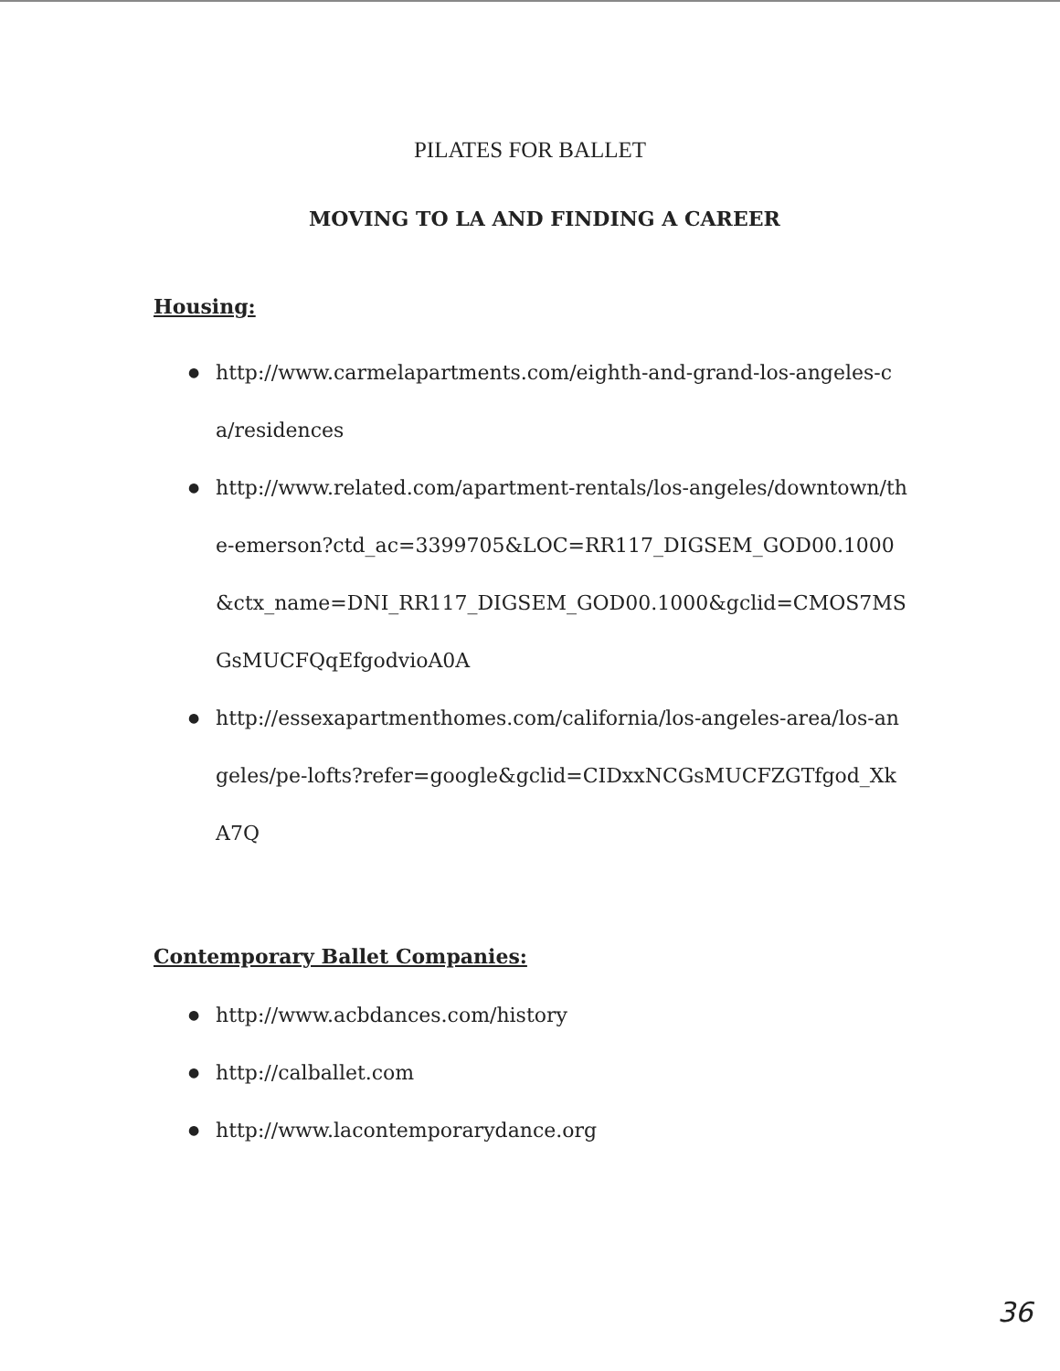PILATES FOR BALLET
MOVING TO LA AND FINDING A CAREER
Housing:
● http://www.carmelapartments.com/eighth-and-grand-los-angeles-ca/residences
● http://www.related.com/apartment-rentals/los-angeles/downtown/the-emerson?ctd_ac=3399705&LOC=RR117_DIGSEM_GOD00.1000&ctx_name=DNI_RR117_DIGSEM_GOD00.1000&gclid=CMOS7MSGsMUCFQqEfgodvioA0A
● http://essexapartmenthomes.com/california/los-angeles-area/los-angeles/pe-lofts?refer=google&gclid=CIDxxNCGsMUCFZGTfgod_XkA7Q
Contemporary Ballet Companies:
● http://www.acbdances.com/history
● http://calballet.com
● http://www.lacontemporarydance.org
36